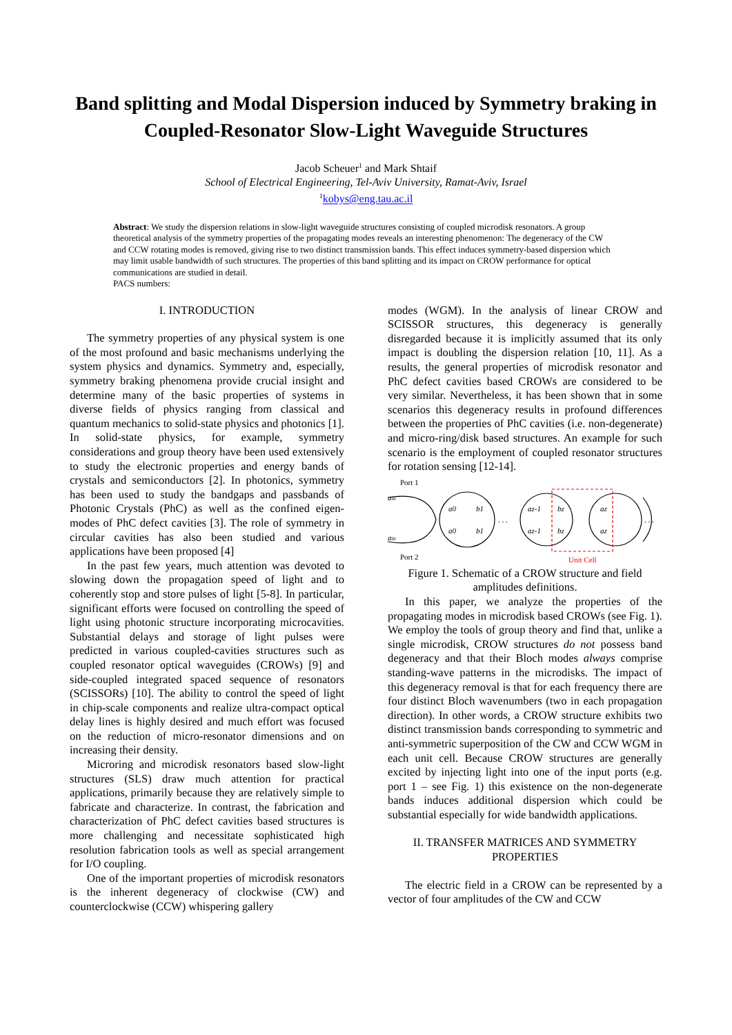Band splitting and Modal Dispersion induced by Symmetry braking in Coupled-Resonator Slow-Light Waveguide Structures
Jacob Scheuer<sup>1</sup> and Mark Shtaif
School of Electrical Engineering, Tel-Aviv University, Ramat-Aviv, Israel
<sup>1</sup> kobys@eng.tau.ac.il
Abstract: We study the dispersion relations in slow-light waveguide structures consisting of coupled microdisk resonators. A group theoretical analysis of the symmetry properties of the propagating modes reveals an interesting phenomenon: The degeneracy of the CW and CCW rotating modes is removed, giving rise to two distinct transmission bands. This effect induces symmetry-based dispersion which may limit usable bandwidth of such structures. The properties of this band splitting and its impact on CROW performance for optical communications are studied in detail.
PACS numbers:
I. INTRODUCTION
The symmetry properties of any physical system is one of the most profound and basic mechanisms underlying the system physics and dynamics. Symmetry and, especially, symmetry braking phenomena provide crucial insight and determine many of the basic properties of systems in diverse fields of physics ranging from classical and quantum mechanics to solid-state physics and photonics [1]. In solid-state physics, for example, symmetry considerations and group theory have been used extensively to study the electronic properties and energy bands of crystals and semiconductors [2]. In photonics, symmetry has been used to study the bandgaps and passbands of Photonic Crystals (PhC) as well as the confined eigen-modes of PhC defect cavities [3]. The role of symmetry in circular cavities has also been studied and various applications have been proposed [4]
In the past few years, much attention was devoted to slowing down the propagation speed of light and to coherently stop and store pulses of light [5-8]. In particular, significant efforts were focused on controlling the speed of light using photonic structure incorporating microcavities. Substantial delays and storage of light pulses were predicted in various coupled-cavities structures such as coupled resonator optical waveguides (CROWs) [9] and side-coupled integrated spaced sequence of resonators (SCISSORs) [10]. The ability to control the speed of light in chip-scale components and realize ultra-compact optical delay lines is highly desired and much effort was focused on the reduction of micro-resonator dimensions and on increasing their density.
Microring and microdisk resonators based slow-light structures (SLS) draw much attention for practical applications, primarily because they are relatively simple to fabricate and characterize. In contrast, the fabrication and characterization of PhC defect cavities based structures is more challenging and necessitate sophisticated high resolution fabrication tools as well as special arrangement for I/O coupling.
One of the important properties of microdisk resonators is the inherent degeneracy of clockwise (CW) and counterclockwise (CCW) whispering gallery
modes (WGM). In the analysis of linear CROW and SCISSOR structures, this degeneracy is generally disregarded because it is implicitly assumed that its only impact is doubling the dispersion relation [10, 11]. As a results, the general properties of microdisk resonator and PhC defect cavities based CROWs are considered to be very similar. Nevertheless, it has been shown that in some scenarios this degeneracy results in profound differences between the properties of PhC cavities (i.e. non-degenerate) and micro-ring/disk based structures. An example for such scenario is the employment of coupled resonator structures for rotation sensing [12-14].
Port 1
ain
ain
Port 2
a0
b1
a0
b1
az-1
bz
az-1
bz
az
az
. . .
. . .
Unit Cell
Figure 1. Schematic of a CROW structure and field amplitudes definitions.
In this paper, we analyze the properties of the propagating modes in microdisk based CROWs (see Fig. 1). We employ the tools of group theory and find that, unlike a single microdisk, CROW structures do not possess band degeneracy and that their Bloch modes always comprise standing-wave patterns in the microdisks. The impact of this degeneracy removal is that for each frequency there are four distinct Bloch wavenumbers (two in each propagation direction). In other words, a CROW structure exhibits two distinct transmission bands corresponding to symmetric and anti-symmetric superposition of the CW and CCW WGM in each unit cell. Because CROW structures are generally excited by injecting light into one of the input ports (e.g. port 1 – see Fig. 1) this existence on the non-degenerate bands induces additional dispersion which could be substantial especially for wide bandwidth applications.
II. TRANSFER MATRICES AND SYMMETRY PROPERTIES
The electric field in a CROW can be represented by a vector of four amplitudes of the CW and CCW